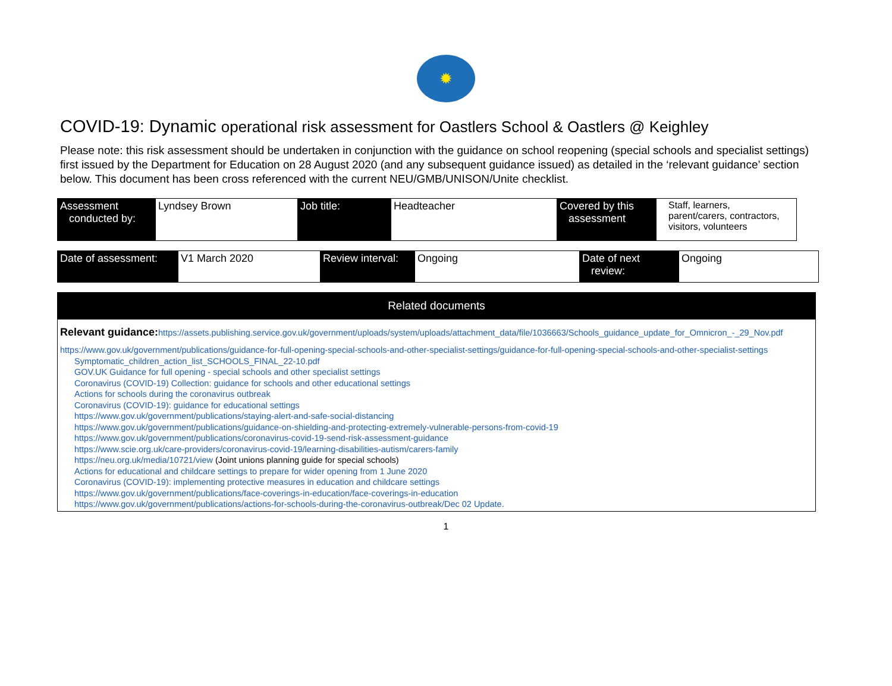✹
COVID-19: Dynamic operational risk assessment for Oastlers School & Oastlers @ Keighley
Please note: this risk assessment should be undertaken in conjunction with the guidance on school reopening (special schools and specialist settings) first issued by the Department for Education on 28 August 2020 (and any subsequent guidance issued) as detailed in the ‘relevant guidance’ section below. This document has been cross referenced with the current NEU/GMB/UNISON/Unite checklist.
| Assessment conducted by: | Lyndsey Brown | Job title: | Headteacher | Covered by this assessment | Staff, learners, parent/carers, contractors, visitors, volunteers |
| Date of assessment: | V1 March 2020 | Review interval: | Ongoing | Date of next review: | Ongoing |
Related documents
Relevant guidance: https://assets.publishing.service.gov.uk/government/uploads/system/uploads/attachment_data/file/1036663/Schools_guidance_update_for_Omnicron_-_29_Nov.pdf
https://www.gov.uk/government/publications/guidance-for-full-opening-special-schools-and-other-specialist-settings/guidance-for-full-opening-special-schools-and-other-specialist-settings
Symptomatic_children_action_list_SCHOOLS_FINAL_22-10.pdf
GOV.UK Guidance for full opening - special schools and other specialist settings
Coronavirus (COVID-19) Collection: guidance for schools and other educational settings
Actions for schools during the coronavirus outbreak
Coronavirus (COVID-19): guidance for educational settings
https://www.gov.uk/government/publications/staying-alert-and-safe-social-distancing
https://www.gov.uk/government/publications/guidance-on-shielding-and-protecting-extremely-vulnerable-persons-from-covid-19
https://www.gov.uk/government/publications/coronavirus-covid-19-send-risk-assessment-guidance
https://www.scie.org.uk/care-providers/coronavirus-covid-19/learning-disabilities-autism/carers-family
https://neu.org.uk/media/10721/view (Joint unions planning guide for special schools)
Actions for educational and childcare settings to prepare for wider opening from 1 June 2020
Coronavirus (COVID-19): implementing protective measures in education and childcare settings
https://www.gov.uk/government/publications/face-coverings-in-education/face-coverings-in-education
https://www.gov.uk/government/publications/actions-for-schools-during-the-coronavirus-outbreak/Dec 02 Update.
1